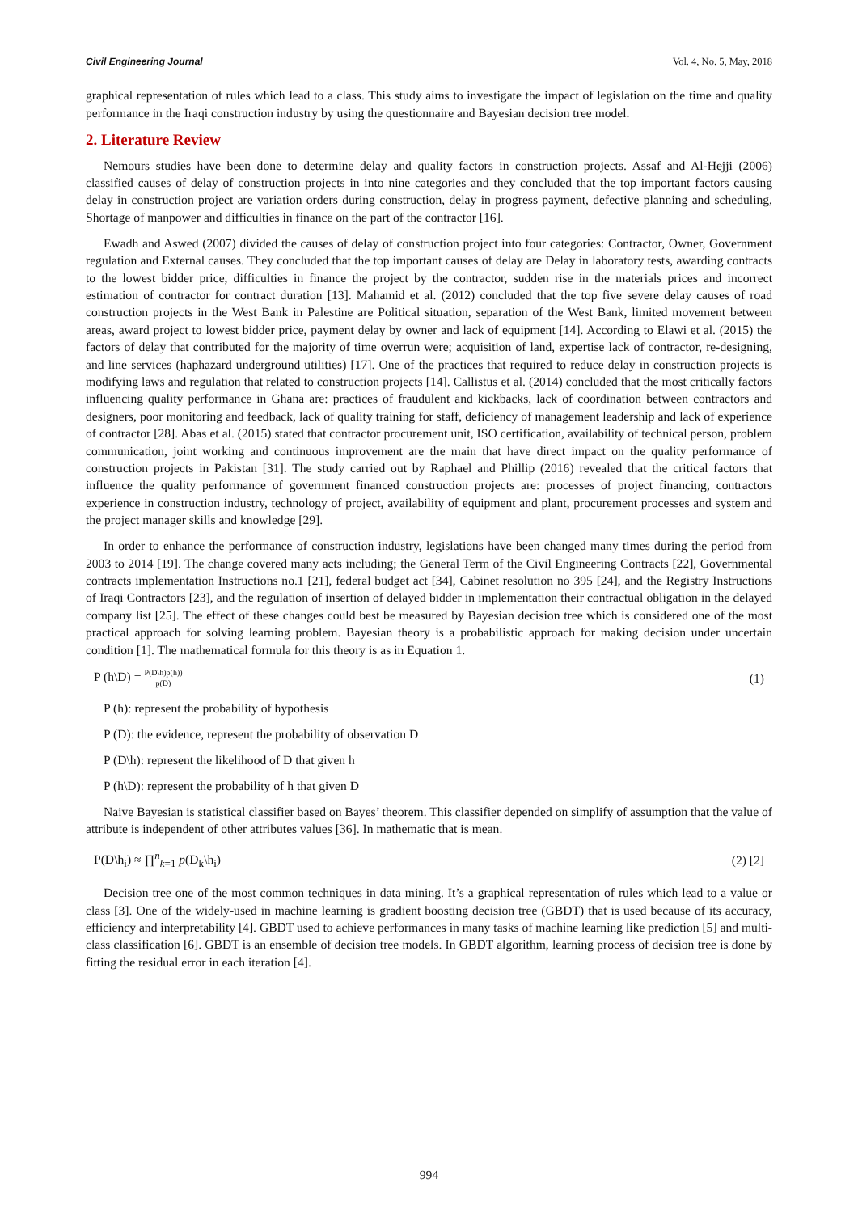Civil Engineering Journal Vol. 4, No. 5, May, 2018
graphical representation of rules which lead to a class. This study aims to investigate the impact of legislation on the time and quality performance in the Iraqi construction industry by using the questionnaire and Bayesian decision tree model.
2. Literature Review
Nemours studies have been done to determine delay and quality factors in construction projects. Assaf and Al-Hejji (2006) classified causes of delay of construction projects in into nine categories and they concluded that the top important factors causing delay in construction project are variation orders during construction, delay in progress payment, defective planning and scheduling, Shortage of manpower and difficulties in finance on the part of the contractor [16].
Ewadh and Aswed (2007) divided the causes of delay of construction project into four categories: Contractor, Owner, Government regulation and External causes. They concluded that the top important causes of delay are Delay in laboratory tests, awarding contracts to the lowest bidder price, difficulties in finance the project by the contractor, sudden rise in the materials prices and incorrect estimation of contractor for contract duration [13]. Mahamid et al. (2012) concluded that the top five severe delay causes of road construction projects in the West Bank in Palestine are Political situation, separation of the West Bank, limited movement between areas, award project to lowest bidder price, payment delay by owner and lack of equipment [14]. According to Elawi et al. (2015) the factors of delay that contributed for the majority of time overrun were; acquisition of land, expertise lack of contractor, re-designing, and line services (haphazard underground utilities) [17]. One of the practices that required to reduce delay in construction projects is modifying laws and regulation that related to construction projects [14]. Callistus et al. (2014) concluded that the most critically factors influencing quality performance in Ghana are: practices of fraudulent and kickbacks, lack of coordination between contractors and designers, poor monitoring and feedback, lack of quality training for staff, deficiency of management leadership and lack of experience of contractor [28]. Abas et al. (2015) stated that contractor procurement unit, ISO certification, availability of technical person, problem communication, joint working and continuous improvement are the main that have direct impact on the quality performance of construction projects in Pakistan [31]. The study carried out by Raphael and Phillip (2016) revealed that the critical factors that influence the quality performance of government financed construction projects are: processes of project financing, contractors experience in construction industry, technology of project, availability of equipment and plant, procurement processes and system and the project manager skills and knowledge [29].
In order to enhance the performance of construction industry, legislations have been changed many times during the period from 2003 to 2014 [19]. The change covered many acts including; the General Term of the Civil Engineering Contracts [22], Governmental contracts implementation Instructions no.1 [21], federal budget act [34], Cabinet resolution no 395 [24], and the Registry Instructions of Iraqi Contractors [23], and the regulation of insertion of delayed bidder in implementation their contractual obligation in the delayed company list [25]. The effect of these changes could best be measured by Bayesian decision tree which is considered one of the most practical approach for solving learning problem. Bayesian theory is a probabilistic approach for making decision under uncertain condition [1]. The mathematical formula for this theory is as in Equation 1.
P (h\D) = P(D\h)p(h)) p(D) (1)
P (h): represent the probability of hypothesis
P (D): the evidence, represent the probability of observation D
P (D\h): represent the likelihood of D that given h
P (h\D): represent the probability of h that given D
Naive Bayesian is statistical classifier based on Bayes’ theorem. This classifier depended on simplify of assumption that the value of attribute is independent of other attributes values [36]. In mathematic that is mean.
P(D\h<sub>i</sub>) ≈ ∏<sup>n</sup><sub>k=1</sub> p(D<sub>k</sub>\h<sub>i</sub>) (2) [2]
Decision tree one of the most common techniques in data mining. It’s a graphical representation of rules which lead to a value or class [3]. One of the widely-used in machine learning is gradient boosting decision tree (GBDT) that is used because of its accuracy, efficiency and interpretability [4]. GBDT used to achieve performances in many tasks of machine learning like prediction [5] and multi-class classification [6]. GBDT is an ensemble of decision tree models. In GBDT algorithm, learning process of decision tree is done by fitting the residual error in each iteration [4].
994